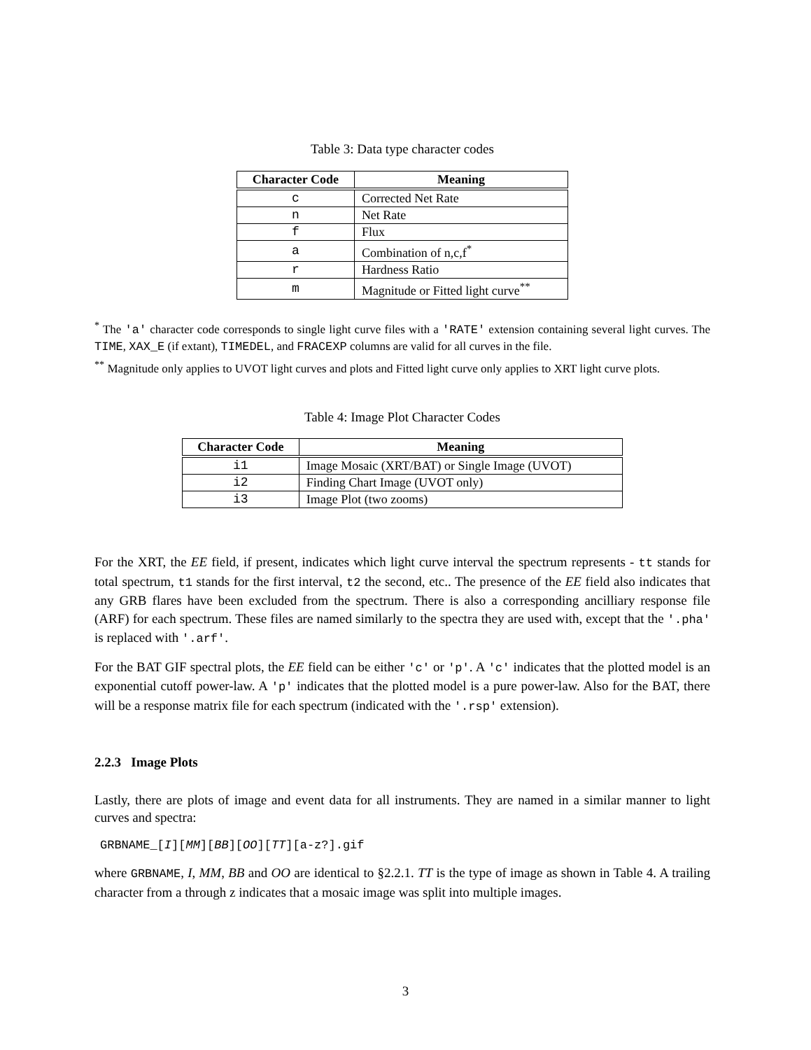Table 3: Data type character codes
| Character Code | Meaning |
| --- | --- |
| c | Corrected Net Rate |
| n | Net Rate |
| f | Flux |
| a | Combination of n,c,f<sup>*</sup> |
| r | Hardness Ratio |
| m | Magnitude or Fitted light curve<sup>**</sup> |
<sup>*</sup> The 'a' character code corresponds to single light curve files with a 'RATE' extension containing several light curves. The TIME, XAX_E (if extant), TIMEDEL, and FRACEXP columns are valid for all curves in the file.
<sup>**</sup> Magnitude only applies to UVOT light curves and plots and Fitted light curve only applies to XRT light curve plots.
Table 4: Image Plot Character Codes
| Character Code | Meaning |
| --- | --- |
| i1 | Image Mosaic (XRT/BAT) or Single Image (UVOT) |
| i2 | Finding Chart Image (UVOT only) |
| i3 | Image Plot (two zooms) |
For the XRT, the EE field, if present, indicates which light curve interval the spectrum represents - tt stands for total spectrum, t1 stands for the first interval, t2 the second, etc.. The presence of the EE field also indicates that any GRB flares have been excluded from the spectrum. There is also a corresponding ancilliary response file (ARF) for each spectrum. These files are named similarly to the spectra they are used with, except that the '.pha' is replaced with '.arf'.
For the BAT GIF spectral plots, the EE field can be either 'c' or 'p'. A 'c' indicates that the plotted model is an exponential cutoff power-law. A 'p' indicates that the plotted model is a pure power-law. Also for the BAT, there will be a response matrix file for each spectrum (indicated with the '.rsp' extension).
2.2.3 Image Plots
Lastly, there are plots of image and event data for all instruments. They are named in a similar manner to light curves and spectra:
GRBNAME_[I][MM][BB][OO][TT][a-z?].gif
where GRBNAME, I, MM, BB and OO are identical to §2.2.1. TT is the type of image as shown in Table 4. A trailing character from a through z indicates that a mosaic image was split into multiple images.
3